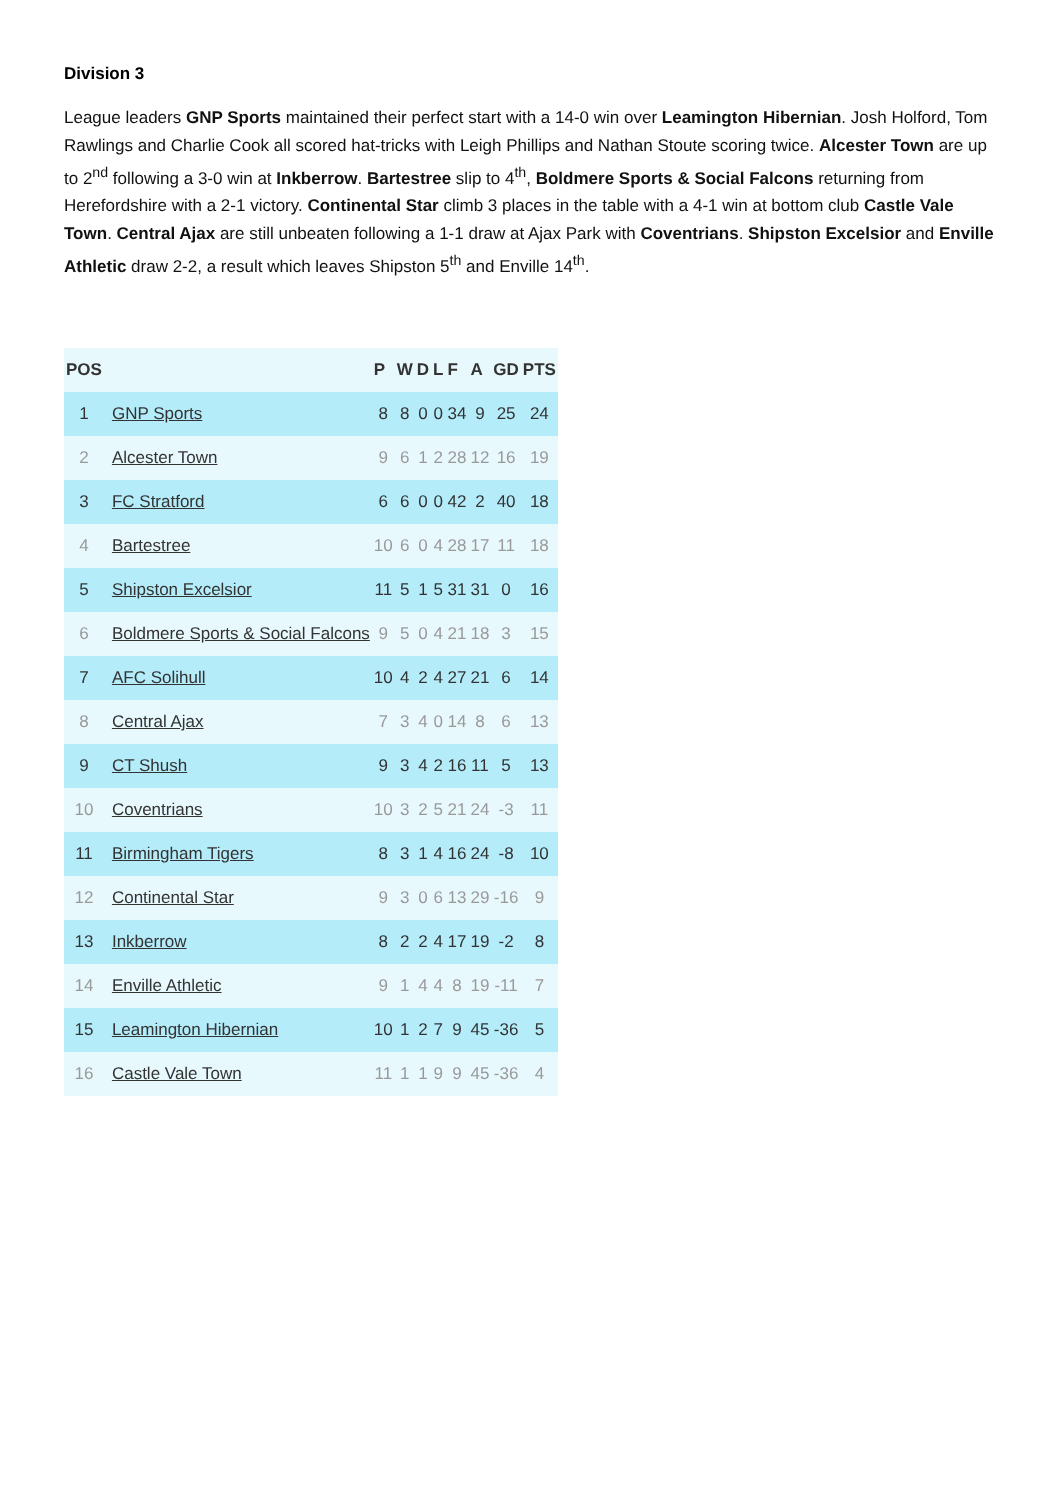Division 3
League leaders GNP Sports maintained their perfect start with a 14-0 win over Leamington Hibernian. Josh Holford, Tom Rawlings and Charlie Cook all scored hat-tricks with Leigh Phillips and Nathan Stoute scoring twice. Alcester Town are up to 2<sup>nd</sup> following a 3-0 win at Inkberrow. Bartestree slip to 4<sup>th</sup>, Boldmere Sports & Social Falcons returning from Herefordshire with a 2-1 victory. Continental Star climb 3 places in the table with a 4-1 win at bottom club Castle Vale Town. Central Ajax are still unbeaten following a 1-1 draw at Ajax Park with Coventrians. Shipston Excelsior and Enville Athletic draw 2-2, a result which leaves Shipston 5<sup>th</sup> and Enville 14<sup>th</sup>.
| POS | | P | W | D | L | F | A | GD | PTS |
| --- | --- | --- | --- | --- | --- | --- | --- | --- | --- |
| 1 | GNP Sports | 8 | 8 | 0 | 0 | 34 | 9 | 25 | 24 |
| 2 | Alcester Town | 9 | 6 | 1 | 2 | 28 | 12 | 16 | 19 |
| 3 | FC Stratford | 6 | 6 | 0 | 0 | 42 | 2 | 40 | 18 |
| 4 | Bartestree | 10 | 6 | 0 | 4 | 28 | 17 | 11 | 18 |
| 5 | Shipston Excelsior | 11 | 5 | 1 | 5 | 31 | 31 | 0 | 16 |
| 6 | Boldmere Sports & Social Falcons | 9 | 5 | 0 | 4 | 21 | 18 | 3 | 15 |
| 7 | AFC Solihull | 10 | 4 | 2 | 4 | 27 | 21 | 6 | 14 |
| 8 | Central Ajax | 7 | 3 | 4 | 0 | 14 | 8 | 6 | 13 |
| 9 | CT Shush | 9 | 3 | 4 | 2 | 16 | 11 | 5 | 13 |
| 10 | Coventrians | 10 | 3 | 2 | 5 | 21 | 24 | -3 | 11 |
| 11 | Birmingham Tigers | 8 | 3 | 1 | 4 | 16 | 24 | -8 | 10 |
| 12 | Continental Star | 9 | 3 | 0 | 6 | 13 | 29 | -16 | 9 |
| 13 | Inkberrow | 8 | 2 | 2 | 4 | 17 | 19 | -2 | 8 |
| 14 | Enville Athletic | 9 | 1 | 4 | 4 | 8 | 19 | -11 | 7 |
| 15 | Leamington Hibernian | 10 | 1 | 2 | 7 | 9 | 45 | -36 | 5 |
| 16 | Castle Vale Town | 11 | 1 | 1 | 9 | 9 | 45 | -36 | 4 |